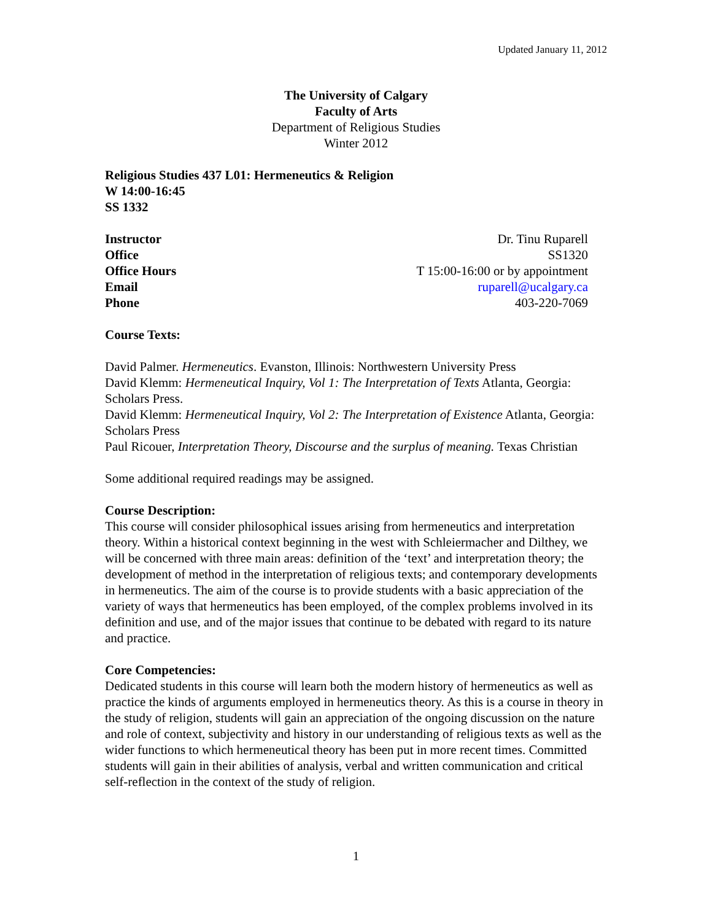Updated January 11, 2012
The University of Calgary
Faculty of Arts
Department of Religious Studies
Winter 2012
Religious Studies 437 L01: Hermeneutics & Religion
W 14:00-16:45
SS 1332
| Instructor | Dr. Tinu Ruparell |
| Office | SS1320 |
| Office Hours | T 15:00-16:00 or by appointment |
| Email | ruparell@ucalgary.ca |
| Phone | 403-220-7069 |
Course Texts:
David Palmer. Hermeneutics. Evanston, Illinois: Northwestern University Press
David Klemm: Hermeneutical Inquiry, Vol 1: The Interpretation of Texts Atlanta, Georgia: Scholars Press.
David Klemm: Hermeneutical Inquiry, Vol 2: The Interpretation of Existence Atlanta, Georgia: Scholars Press
Paul Ricouer, Interpretation Theory, Discourse and the surplus of meaning. Texas Christian
Some additional required readings may be assigned.
Course Description:
This course will consider philosophical issues arising from hermeneutics and interpretation theory. Within a historical context beginning in the west with Schleiermacher and Dilthey, we will be concerned with three main areas: definition of the ‘text’ and interpretation theory; the development of method in the interpretation of religious texts; and contemporary developments in hermeneutics. The aim of the course is to provide students with a basic appreciation of the variety of ways that hermeneutics has been employed, of the complex problems involved in its definition and use, and of the major issues that continue to be debated with regard to its nature and practice.
Core Competencies:
Dedicated students in this course will learn both the modern history of hermeneutics as well as practice the kinds of arguments employed in hermeneutics theory. As this is a course in theory in the study of religion, students will gain an appreciation of the ongoing discussion on the nature and role of context, subjectivity and history in our understanding of religious texts as well as the wider functions to which hermeneutical theory has been put in more recent times. Committed students will gain in their abilities of analysis, verbal and written communication and critical self-reflection in the context of the study of religion.
1